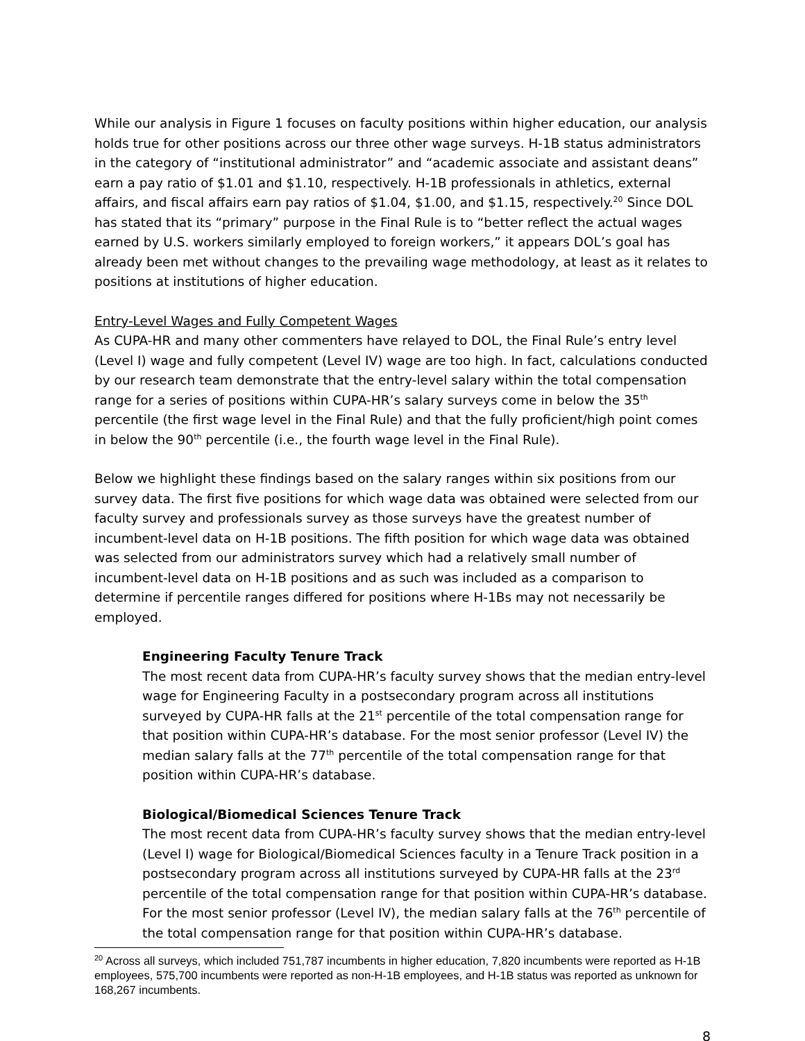While our analysis in Figure 1 focuses on faculty positions within higher education, our analysis holds true for other positions across our three other wage surveys. H-1B status administrators in the category of “institutional administrator” and “academic associate and assistant deans” earn a pay ratio of $1.01 and $1.10, respectively. H-1B professionals in athletics, external affairs, and fiscal affairs earn pay ratios of $1.04, $1.00, and $1.15, respectively.<sup>20</sup> Since DOL has stated that its “primary” purpose in the Final Rule is to “better reflect the actual wages earned by U.S. workers similarly employed to foreign workers,” it appears DOL’s goal has already been met without changes to the prevailing wage methodology, at least as it relates to positions at institutions of higher education.
Entry-Level Wages and Fully Competent Wages
As CUPA-HR and many other commenters have relayed to DOL, the Final Rule’s entry level (Level I) wage and fully competent (Level IV) wage are too high. In fact, calculations conducted by our research team demonstrate that the entry-level salary within the total compensation range for a series of positions within CUPA-HR’s salary surveys come in below the 35<sup>th</sup> percentile (the first wage level in the Final Rule) and that the fully proficient/high point comes in below the 90<sup>th</sup> percentile (i.e., the fourth wage level in the Final Rule).
Below we highlight these findings based on the salary ranges within six positions from our survey data. The first five positions for which wage data was obtained were selected from our faculty survey and professionals survey as those surveys have the greatest number of incumbent-level data on H-1B positions. The fifth position for which wage data was obtained was selected from our administrators survey which had a relatively small number of incumbent-level data on H-1B positions and as such was included as a comparison to determine if percentile ranges differed for positions where H-1Bs may not necessarily be employed.
Engineering Faculty Tenure Track
The most recent data from CUPA-HR’s faculty survey shows that the median entry-level wage for Engineering Faculty in a postsecondary program across all institutions surveyed by CUPA-HR falls at the 21<sup>st</sup> percentile of the total compensation range for that position within CUPA-HR’s database. For the most senior professor (Level IV) the median salary falls at the 77<sup>th</sup> percentile of the total compensation range for that position within CUPA-HR’s database.
Biological/Biomedical Sciences Tenure Track
The most recent data from CUPA-HR’s faculty survey shows that the median entry-level (Level I) wage for Biological/Biomedical Sciences faculty in a Tenure Track position in a postsecondary program across all institutions surveyed by CUPA-HR falls at the 23<sup>rd</sup> percentile of the total compensation range for that position within CUPA-HR’s database. For the most senior professor (Level IV), the median salary falls at the 76<sup>th</sup> percentile of the total compensation range for that position within CUPA-HR’s database.
<sup>20</sup> Across all surveys, which included 751,787 incumbents in higher education, 7,820 incumbents were reported as H-1B employees, 575,700 incumbents were reported as non-H-1B employees, and H-1B status was reported as unknown for 168,267 incumbents.
8